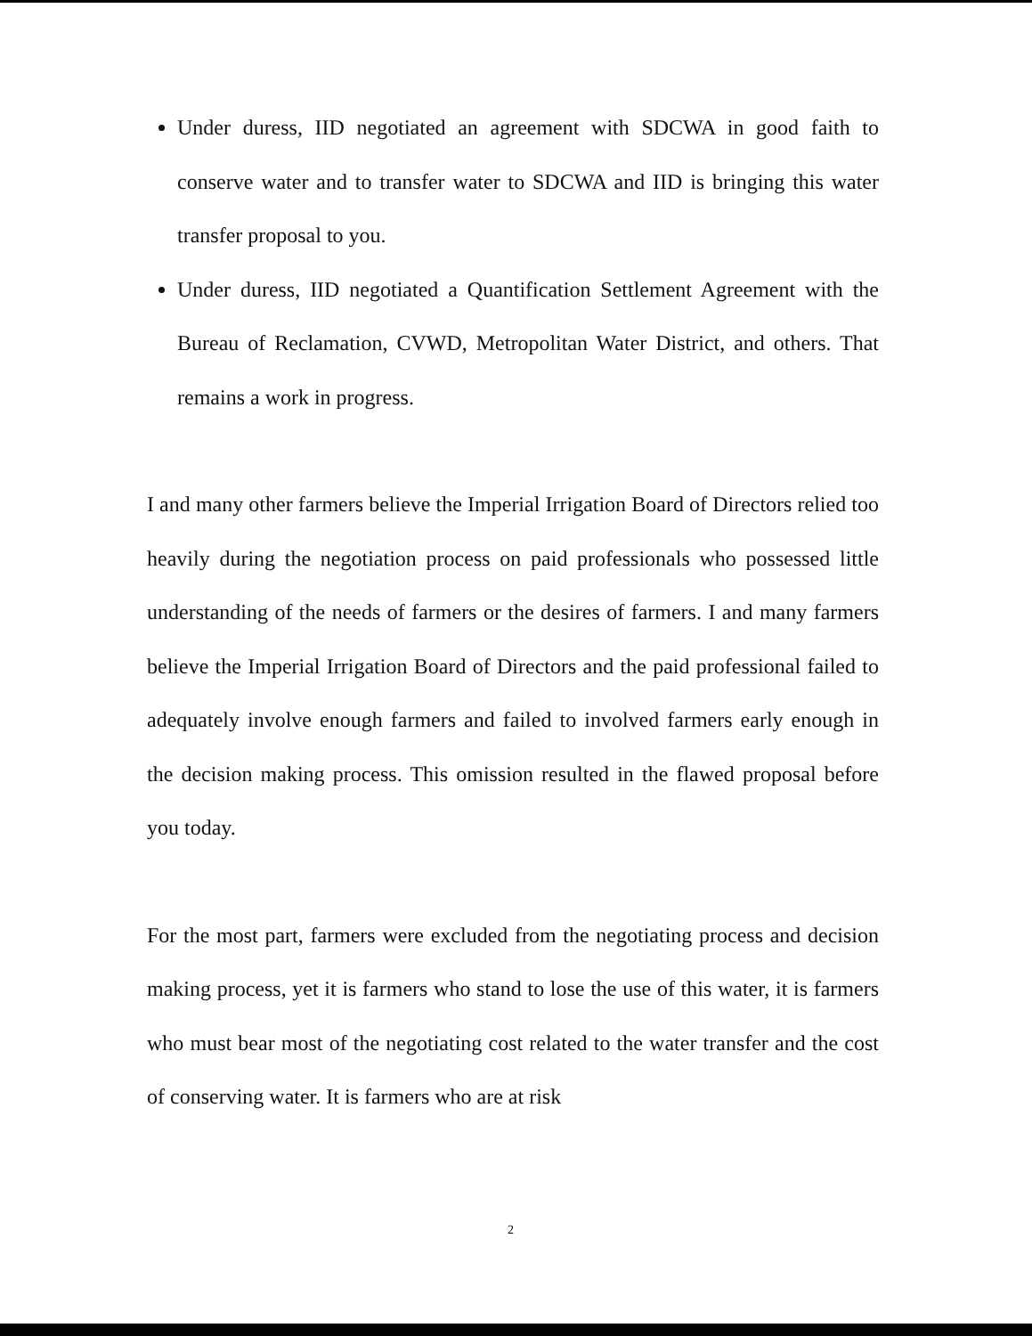Under duress, IID negotiated an agreement with SDCWA in good faith to conserve water and to transfer water to SDCWA and IID is bringing this water transfer proposal to you.
Under duress, IID negotiated a Quantification Settlement Agreement with the Bureau of Reclamation, CVWD, Metropolitan Water District, and others. That remains a work in progress.
I and many other farmers believe the Imperial Irrigation Board of Directors relied too heavily during the negotiation process on paid professionals who possessed little understanding of the needs of farmers or the desires of farmers. I and many farmers believe the Imperial Irrigation Board of Directors and the paid professional failed to adequately involve enough farmers and failed to involved farmers early enough in the decision making process. This omission resulted in the flawed proposal before you today.
For the most part, farmers were excluded from the negotiating process and decision making process, yet it is farmers who stand to lose the use of this water, it is farmers who must bear most of the negotiating cost related to the water transfer and the cost of conserving water. It is farmers who are at risk
2